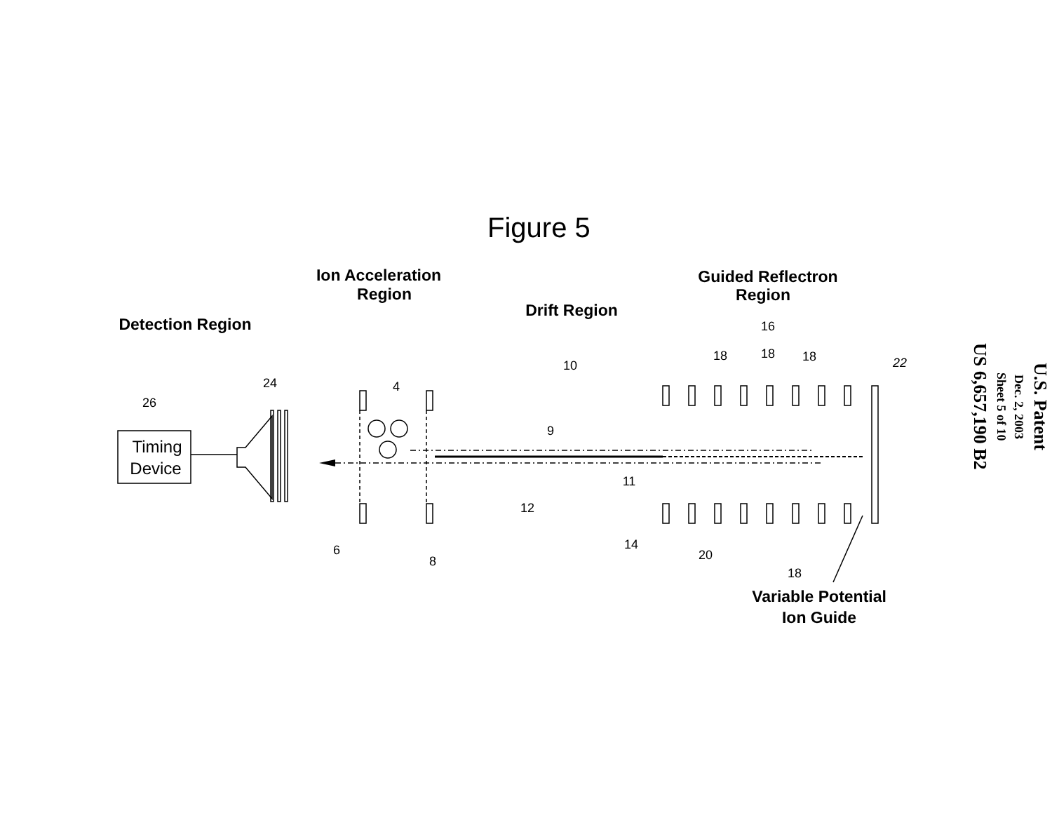Figure 5
Detection Region
Ion Acceleration
Region
Drift Region
Guided Reflectron
Region
Variable Potential
Ion Guide
Timing
Device
26
24
4
10
9
11
12
6
8
14
20
18
16
18
18
18
22
U.S. Patent
Dec. 2, 2003
Sheet 5 of 10
US 6,657,190 B2